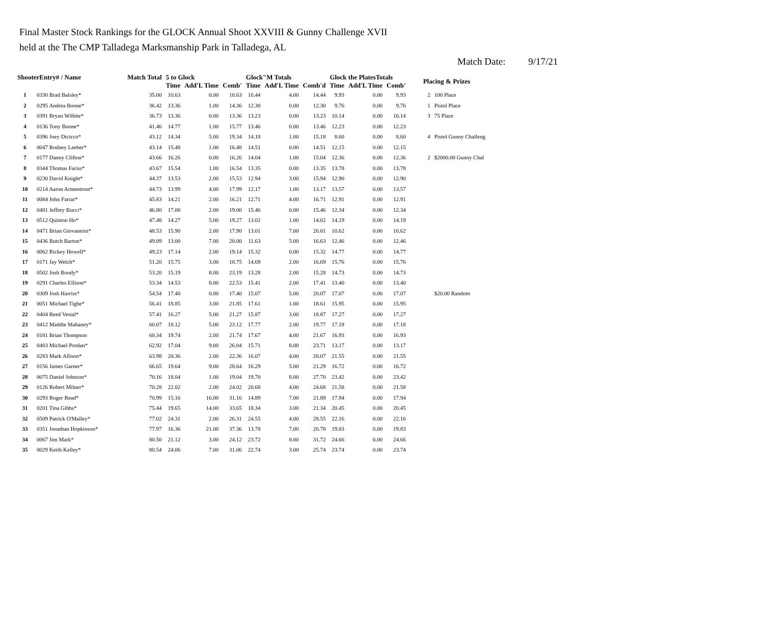Final Master Stock Rankings for the GLOCK Annual Shoot XXVIII & Gunny Challenge XVII
held at the The CMP Talladega Marksmanship Park in Talladega, AL
Match Date: 9/17/21
| ShooterEntry# / Name | | Match Total | 5 to Glock | | | Glock"M Totals | | | Glock the PlatesTotals | | | Placing & Prizes | |
| --- | --- | --- | --- | --- | --- | --- | --- | --- | --- | --- | --- | --- | --- |
| | | | Time | Add'L Time | Comb' | Time | Add'L Time | Comb'd | Time | Add'L Time | Comb' | | |
| 1 | 0330 Brad Balsley* | 35.00 | 10.63 | 0.00 | 10.63 | 10.44 | 4.00 | 14.44 | 9.93 | 0.00 | 9.93 | 2 | 100 Place |
| 2 | 0295 Andrea Boone* | 36.42 | 13.36 | 1.00 | 14.36 | 12.30 | 0.00 | 12.30 | 9.76 | 0.00 | 9.76 | 1 | Pistol Place |
| 3 | 0391 Bryan Wilhite* | 36.73 | 13.36 | 0.00 | 13.36 | 13.23 | 0.00 | 13.23 | 10.14 | 0.00 | 10.14 | 3 | 75 Place |
| 4 | 0136 Tony Boone* | 41.46 | 14.77 | 1.00 | 15.77 | 13.46 | 0.00 | 13.46 | 12.23 | 0.00 | 12.23 | | |
| 5 | 0396 Joey Dicicco* | 43.12 | 14.34 | 5.00 | 19.34 | 14.18 | 1.00 | 15.18 | 8.60 | 0.00 | 8.60 | 4 | Pistol Gunny Challeng |
| 6 | 0047 Rodney Leeber* | 43.14 | 15.48 | 1.00 | 16.48 | 14.51 | 0.00 | 14.51 | 12.15 | 0.00 | 12.15 | | |
| 7 | 0177 Danny Clifton* | 43.66 | 16.26 | 0.00 | 16.26 | 14.04 | 1.00 | 15.04 | 12.36 | 0.00 | 12.36 | 2 | $2000.00 Gunny Chal |
| 8 | 0344 Thomas Fariss* | 43.67 | 15.54 | 1.00 | 16.54 | 13.35 | 0.00 | 13.35 | 13.78 | 0.00 | 13.78 | | |
| 9 | 0230 David Knight* | 44.37 | 13.53 | 2.00 | 15.53 | 12.94 | 3.00 | 15.94 | 12.90 | 0.00 | 12.90 | | |
| 10 | 0214 Aaron Armentrout* | 44.73 | 13.99 | 4.00 | 17.99 | 12.17 | 1.00 | 13.17 | 13.57 | 0.00 | 13.57 | | |
| 11 | 0084 John Farrar* | 45.83 | 14.21 | 2.00 | 16.21 | 12.71 | 4.00 | 16.71 | 12.91 | 0.00 | 12.91 | | |
| 12 | 0481 Jeffrey Bucci* | 46.80 | 17.00 | 2.00 | 19.00 | 15.46 | 0.00 | 15.46 | 12.34 | 0.00 | 12.34 | | |
| 13 | 0512 Quinton Ho* | 47.48 | 14.27 | 5.00 | 19.27 | 13.02 | 1.00 | 14.02 | 14.19 | 0.00 | 14.19 | | |
| 14 | 0471 Brian Giovannini* | 48.53 | 15.90 | 2.00 | 17.90 | 13.01 | 7.00 | 20.01 | 10.62 | 0.00 | 10.62 | | |
| 15 | 0436 Butch Barton* | 49.09 | 13.00 | 7.00 | 20.00 | 11.63 | 5.00 | 16.63 | 12.46 | 0.00 | 12.46 | | |
| 16 | 0062 Rickey Howell* | 49.23 | 17.14 | 2.00 | 19.14 | 15.32 | 0.00 | 15.32 | 14.77 | 0.00 | 14.77 | | |
| 17 | 0171 Jay Welch* | 51.20 | 15.75 | 3.00 | 18.75 | 14.69 | 2.00 | 16.69 | 15.76 | 0.00 | 15.76 | | |
| 18 | 0502 Josh Boody* | 53.20 | 15.19 | 8.00 | 23.19 | 13.28 | 2.00 | 15.28 | 14.73 | 0.00 | 14.73 | | |
| 19 | 0291 Charles Ellison* | 53.34 | 14.53 | 8.00 | 22.53 | 15.41 | 2.00 | 17.41 | 13.40 | 0.00 | 13.40 | | |
| 20 | 0309 Josh Harriss* | 54.54 | 17.40 | 0.00 | 17.40 | 15.07 | 5.00 | 20.07 | 17.07 | 0.00 | 17.07 | | $20.00 Random |
| 21 | 0051 Michael Tighe* | 56.41 | 18.85 | 3.00 | 21.85 | 17.61 | 1.00 | 18.61 | 15.95 | 0.00 | 15.95 | | |
| 22 | 0404 Reed Vestal* | 57.41 | 16.27 | 5.00 | 21.27 | 15.87 | 3.00 | 18.87 | 17.27 | 0.00 | 17.27 | | |
| 23 | 0412 Maddie Mahaney* | 60.07 | 18.12 | 5.00 | 23.12 | 17.77 | 2.00 | 19.77 | 17.18 | 0.00 | 17.18 | | |
| 24 | 0181 Brian Thompson | 60.34 | 19.74 | 2.00 | 21.74 | 17.67 | 4.00 | 21.67 | 16.93 | 0.00 | 16.93 | | |
| 25 | 0483 Michael Prodan* | 62.92 | 17.04 | 9.00 | 26.04 | 15.71 | 8.00 | 23.71 | 13.17 | 0.00 | 13.17 | | |
| 26 | 0283 Mark Allison* | 63.98 | 20.36 | 2.00 | 22.36 | 16.07 | 4.00 | 20.07 | 21.55 | 0.00 | 21.55 | | |
| 27 | 0156 James Garner* | 66.65 | 19.64 | 9.00 | 28.64 | 16.29 | 5.00 | 21.29 | 16.72 | 0.00 | 16.72 | | |
| 28 | 0075 Daniel Johnson* | 70.16 | 18.04 | 1.00 | 19.04 | 19.70 | 8.00 | 27.70 | 23.42 | 0.00 | 23.42 | | |
| 29 | 0126 Robert Milner* | 70.28 | 22.02 | 2.00 | 24.02 | 20.68 | 4.00 | 24.68 | 21.58 | 0.00 | 21.58 | | |
| 30 | 0293 Roger Read* | 70.99 | 15.16 | 16.00 | 31.16 | 14.89 | 7.00 | 21.89 | 17.94 | 0.00 | 17.94 | | |
| 31 | 0201 Tina Gibbs* | 75.44 | 19.65 | 14.00 | 33.65 | 18.34 | 3.00 | 21.34 | 20.45 | 0.00 | 20.45 | | |
| 32 | 0509 Patrick O'Malley* | 77.02 | 24.31 | 2.00 | 26.31 | 24.55 | 4.00 | 28.55 | 22.16 | 0.00 | 22.16 | | |
| 33 | 0351 Jonathan Hopkinson* | 77.97 | 16.36 | 21.00 | 37.36 | 13.78 | 7.00 | 20.78 | 19.83 | 0.00 | 19.83 | | |
| 34 | 0067 Jim Mark* | 80.50 | 21.12 | 3.00 | 24.12 | 23.72 | 8.00 | 31.72 | 24.66 | 0.00 | 24.66 | | |
| 35 | 0029 Keith Kelley* | 80.54 | 24.06 | 7.00 | 31.06 | 22.74 | 3.00 | 25.74 | 23.74 | 0.00 | 23.74 | | |